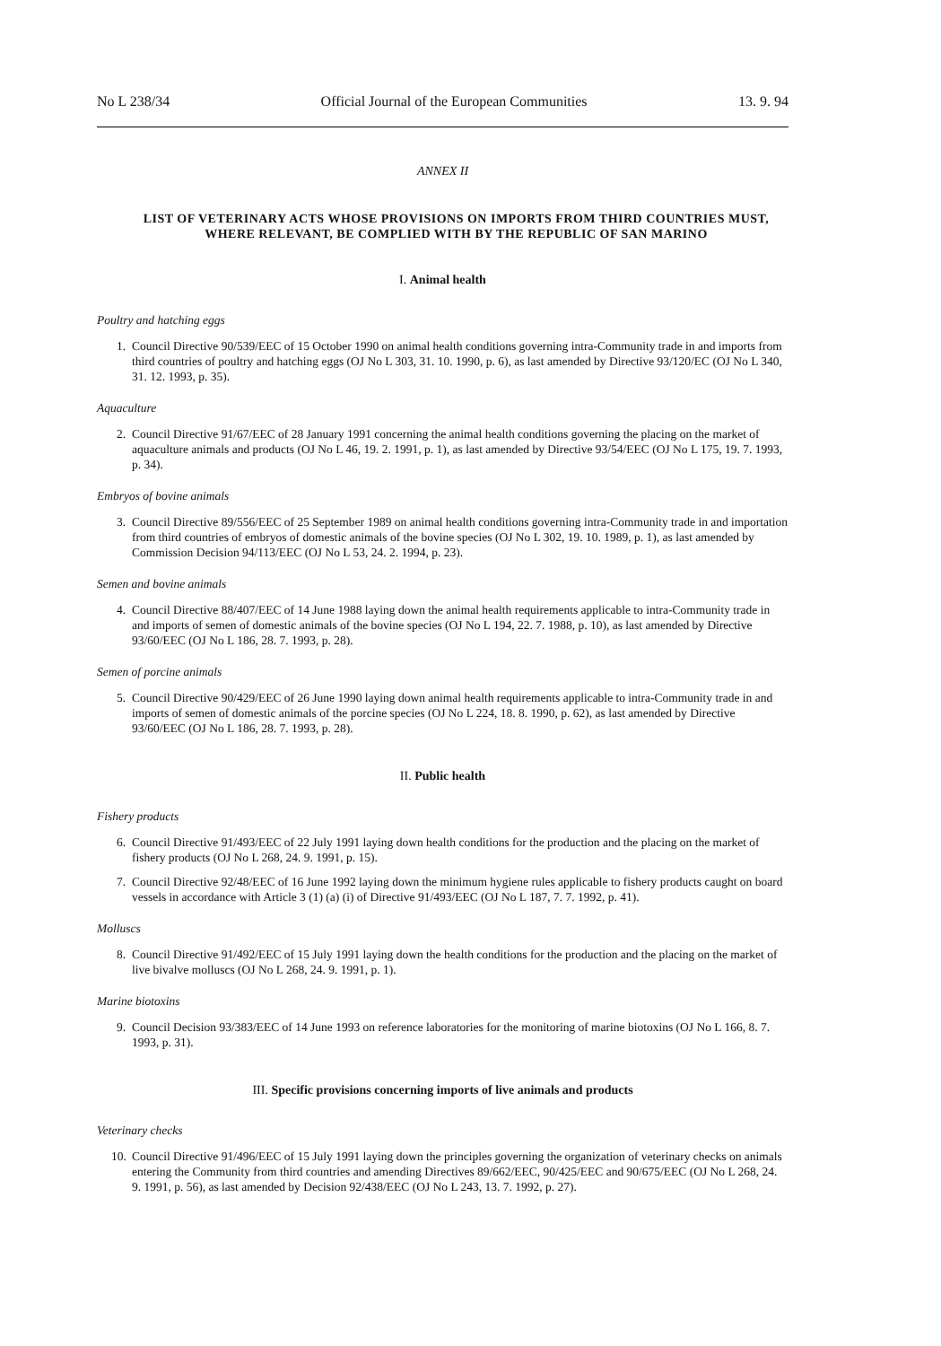No L 238/34 Official Journal of the European Communities 13. 9. 94
ANNEX II
LIST OF VETERINARY ACTS WHOSE PROVISIONS ON IMPORTS FROM THIRD COUNTRIES MUST, WHERE RELEVANT, BE COMPLIED WITH BY THE REPUBLIC OF SAN MARINO
I. Animal health
Poultry and hatching eggs
1. Council Directive 90/539/EEC of 15 October 1990 on animal health conditions governing intra-Community trade in and imports from third countries of poultry and hatching eggs (OJ No L 303, 31. 10. 1990, p. 6), as last amended by Directive 93/120/EC (OJ No L 340, 31. 12. 1993, p. 35).
Aquaculture
2. Council Directive 91/67/EEC of 28 January 1991 concerning the animal health conditions governing the placing on the market of aquaculture animals and products (OJ No L 46, 19. 2. 1991, p. 1), as last amended by Directive 93/54/EEC (OJ No L 175, 19. 7. 1993, p. 34).
Embryos of bovine animals
3. Council Directive 89/556/EEC of 25 September 1989 on animal health conditions governing intra-Community trade in and importation from third countries of embryos of domestic animals of the bovine species (OJ No L 302, 19. 10. 1989, p. 1), as last amended by Commission Decision 94/113/EEC (OJ No L 53, 24. 2. 1994, p. 23).
Semen and bovine animals
4. Council Directive 88/407/EEC of 14 June 1988 laying down the animal health requirements applicable to intra-Community trade in and imports of semen of domestic animals of the bovine species (OJ No L 194, 22. 7. 1988, p. 10), as last amended by Directive 93/60/EEC (OJ No L 186, 28. 7. 1993, p. 28).
Semen of porcine animals
5. Council Directive 90/429/EEC of 26 June 1990 laying down animal health requirements applicable to intra-Community trade in and imports of semen of domestic animals of the porcine species (OJ No L 224, 18. 8. 1990, p. 62), as last amended by Directive 93/60/EEC (OJ No L 186, 28. 7. 1993, p. 28).
II. Public health
Fishery products
6. Council Directive 91/493/EEC of 22 July 1991 laying down health conditions for the production and the placing on the market of fishery products (OJ No L 268, 24. 9. 1991, p. 15).
7. Council Directive 92/48/EEC of 16 June 1992 laying down the minimum hygiene rules applicable to fishery products caught on board vessels in accordance with Article 3 (1) (a) (i) of Directive 91/493/EEC (OJ No L 187, 7. 7. 1992, p. 41).
Molluscs
8. Council Directive 91/492/EEC of 15 July 1991 laying down the health conditions for the production and the placing on the market of live bivalve molluscs (OJ No L 268, 24. 9. 1991, p. 1).
Marine biotoxins
9. Council Decision 93/383/EEC of 14 June 1993 on reference laboratories for the monitoring of marine biotoxins (OJ No L 166, 8. 7. 1993, p. 31).
III. Specific provisions concerning imports of live animals and products
Veterinary checks
10. Council Directive 91/496/EEC of 15 July 1991 laying down the principles governing the organization of veterinary checks on animals entering the Community from third countries and amending Directives 89/662/EEC, 90/425/EEC and 90/675/EEC (OJ No L 268, 24. 9. 1991, p. 56), as last amended by Decision 92/438/EEC (OJ No L 243, 13. 7. 1992, p. 27).